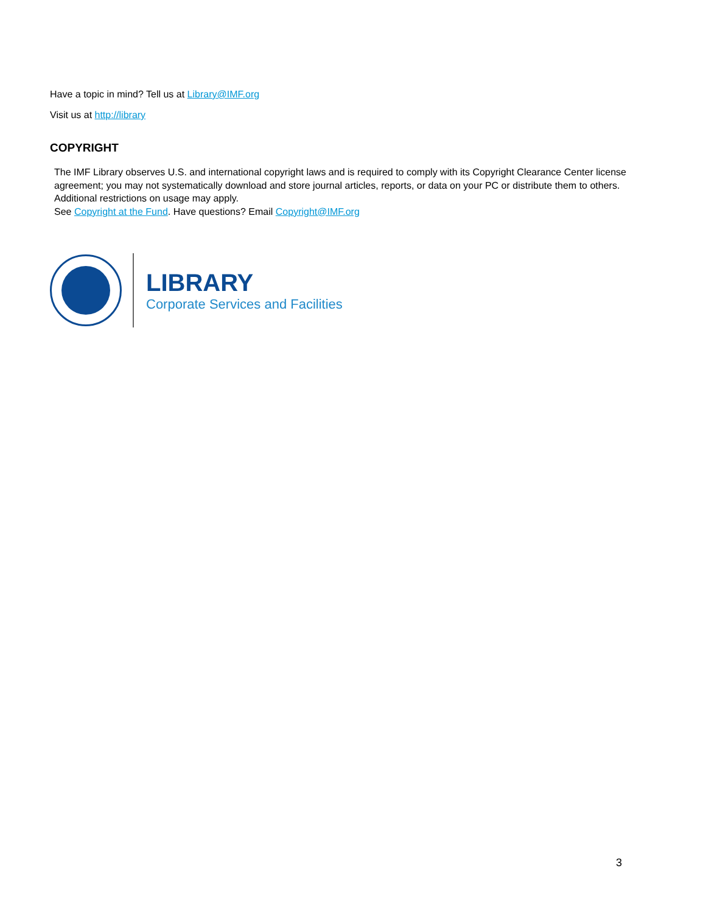Have a topic in mind? Tell us at Library@IMF.org
Visit us at http://library
COPYRIGHT
The IMF Library observes U.S. and international copyright laws and is required to comply with its Copyright Clearance Center license agreement; you may not systematically download and store journal articles, reports, or data on your PC or distribute them to others. Additional restrictions on usage may apply.
See Copyright at the Fund. Have questions? Email Copyright@IMF.org
LIBRARY
Corporate Services and Facilities
3